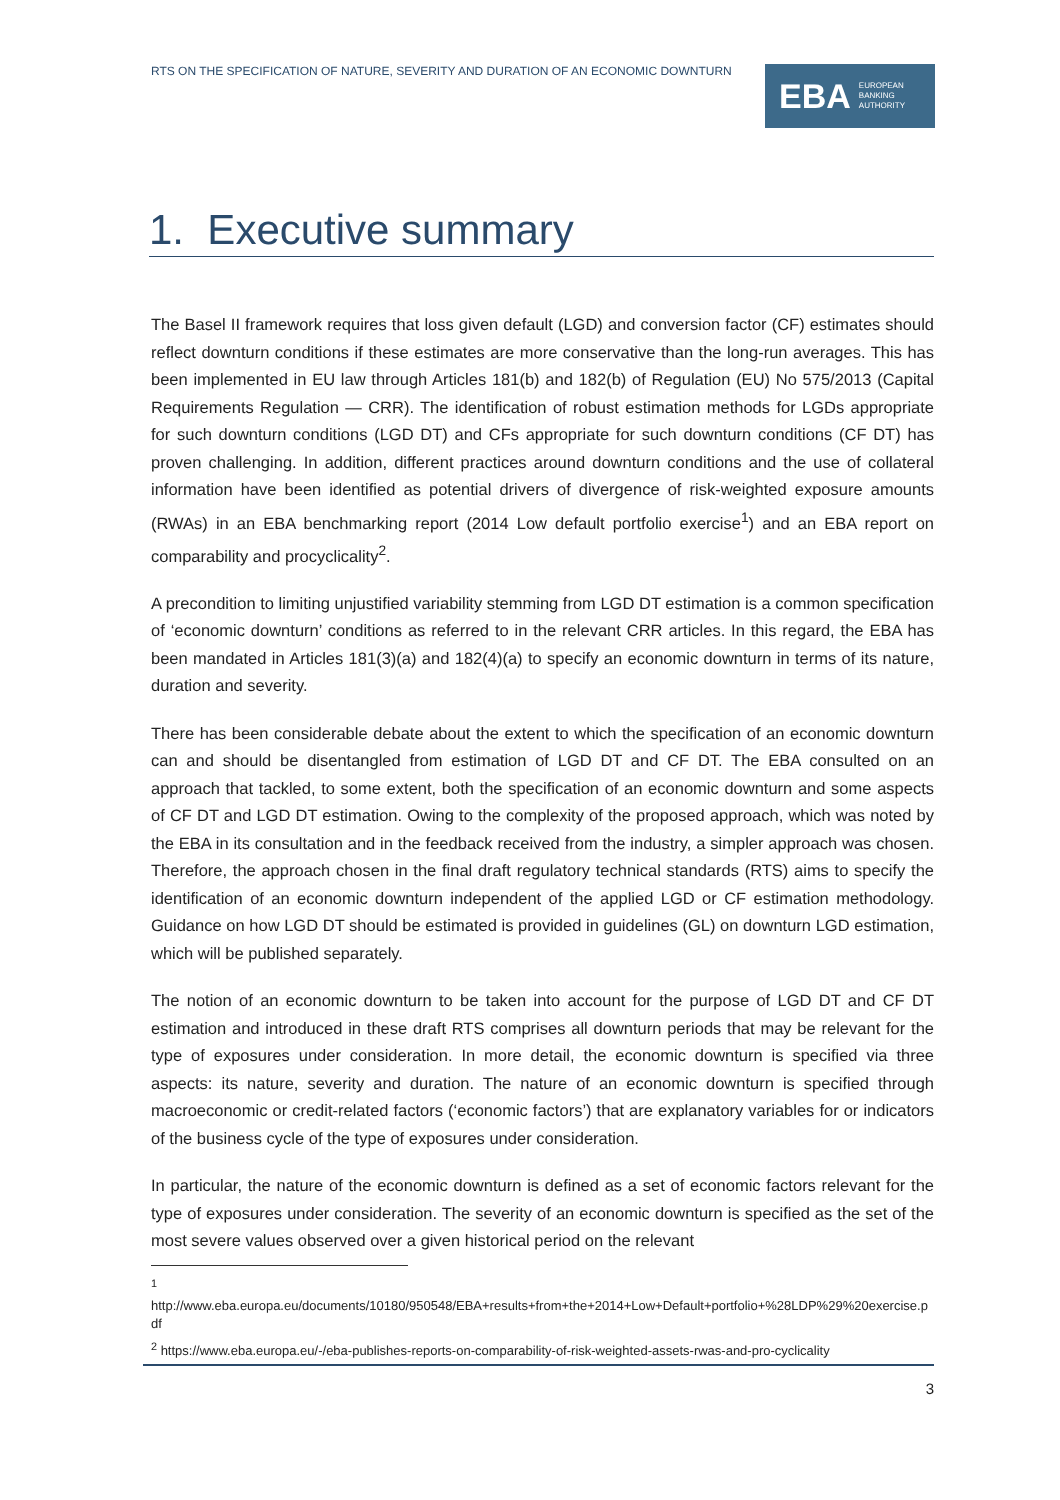RTS ON THE SPECIFICATION OF NATURE, SEVERITY AND DURATION OF AN ECONOMIC DOWNTURN
EBA EUROPEAN
BANKING
AUTHORITY
1. Executive summary
The Basel II framework requires that loss given default (LGD) and conversion factor (CF) estimates should reflect downturn conditions if these estimates are more conservative than the long-run averages. This has been implemented in EU law through Articles 181(b) and 182(b) of Regulation (EU) No 575/2013 (Capital Requirements Regulation — CRR). The identification of robust estimation methods for LGDs appropriate for such downturn conditions (LGD DT) and CFs appropriate for such downturn conditions (CF DT) has proven challenging. In addition, different practices around downturn conditions and the use of collateral information have been identified as potential drivers of divergence of risk-weighted exposure amounts (RWAs) in an EBA benchmarking report (2014 Low default portfolio exercise<sup>1</sup>) and an EBA report on comparability and procyclicality<sup>2</sup>.
A precondition to limiting unjustified variability stemming from LGD DT estimation is a common specification of ‘economic downturn’ conditions as referred to in the relevant CRR articles. In this regard, the EBA has been mandated in Articles 181(3)(a) and 182(4)(a) to specify an economic downturn in terms of its nature, duration and severity.
There has been considerable debate about the extent to which the specification of an economic downturn can and should be disentangled from estimation of LGD DT and CF DT. The EBA consulted on an approach that tackled, to some extent, both the specification of an economic downturn and some aspects of CF DT and LGD DT estimation. Owing to the complexity of the proposed approach, which was noted by the EBA in its consultation and in the feedback received from the industry, a simpler approach was chosen. Therefore, the approach chosen in the final draft regulatory technical standards (RTS) aims to specify the identification of an economic downturn independent of the applied LGD or CF estimation methodology. Guidance on how LGD DT should be estimated is provided in guidelines (GL) on downturn LGD estimation, which will be published separately.
The notion of an economic downturn to be taken into account for the purpose of LGD DT and CF DT estimation and introduced in these draft RTS comprises all downturn periods that may be relevant for the type of exposures under consideration. In more detail, the economic downturn is specified via three aspects: its nature, severity and duration. The nature of an economic downturn is specified through macroeconomic or credit-related factors (‘economic factors’) that are explanatory variables for or indicators of the business cycle of the type of exposures under consideration.
In particular, the nature of the economic downturn is defined as a set of economic factors relevant for the type of exposures under consideration. The severity of an economic downturn is specified as the set of the most severe values observed over a given historical period on the relevant
<sup>1</sup>
http://www.eba.europa.eu/documents/10180/950548/EBA+results+from+the+2014+Low+Default+portfolio+%28LDP%29%20exercise.pdf
<sup>2</sup> https://www.eba.europa.eu/-/eba-publishes-reports-on-comparability-of-risk-weighted-assets-rwas-and-pro-cyclicality
3